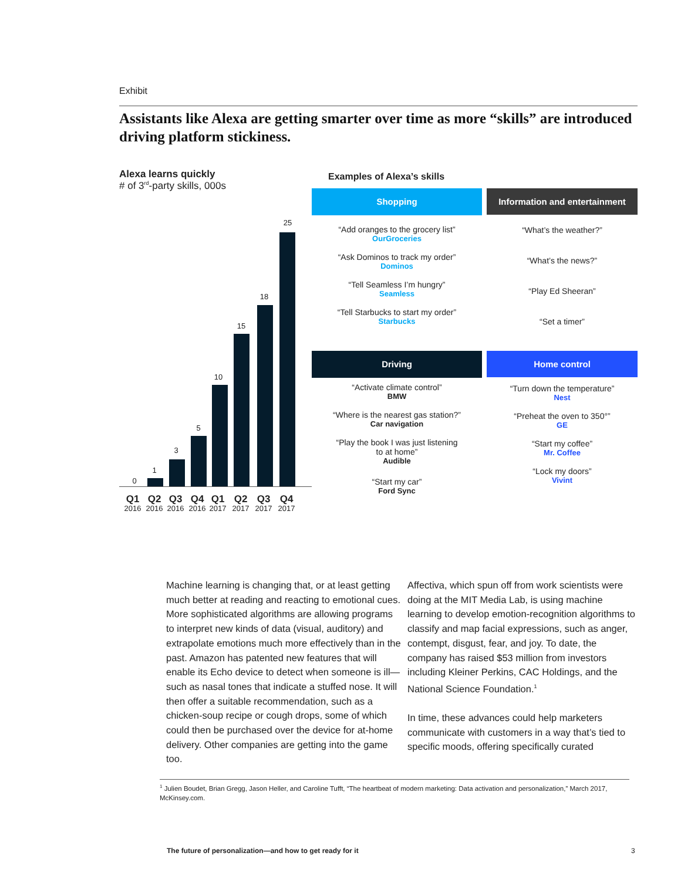Exhibit
Assistants like Alexa are getting smarter over time as more “skills” are introduced driving platform stickiness.
Alexa learns quickly
# of 3<sup>rd</sup>-party skills, 000s
0
1
3
5
10
15
18
25
Q1
2016
Q2
2016
Q3
2016
Q4
2016
Q1
2017
Q2
2017
Q3
2017
Q4
2017
Examples of Alexa’s skills
Shopping
“Add oranges to the grocery list”
OurGroceries
“Ask Dominos to track my order”
Dominos
“Tell Seamless I’m hungry”
Seamless
“Tell Starbucks to start my order”
Starbucks
Information and entertainment
“What’s the weather?”
“What’s the news?”
“Play Ed Sheeran”
“Set a timer”
Driving
“Activate climate control”
BMW
“Where is the nearest gas station?”
Car navigation
“Play the book I was just listening
to at home”
Audible
“Start my car”
Ford Sync
Home control
“Turn down the temperature”
Nest
“Preheat the oven to 350°”
GE
“Start my coffee”
Mr. Coffee
“Lock my doors”
Vivint
Machine learning is changing that, or at least getting much better at reading and reacting to emotional cues. More sophisticated algorithms are allowing programs to interpret new kinds of data (visual, auditory) and extrapolate emotions much more effectively than in the past. Amazon has patented new features that will enable its Echo device to detect when someone is ill—such as nasal tones that indicate a stuffed nose. It will then offer a suitable recommendation, such as a chicken-soup recipe or cough drops, some of which could then be purchased over the device for at-home delivery. Other companies are getting into the game too.
Affectiva, which spun off from work scientists were doing at the MIT Media Lab, is using machine learning to develop emotion-recognition algorithms to classify and map facial expressions, such as anger, contempt, disgust, fear, and joy. To date, the company has raised $53 million from investors including Kleiner Perkins, CAC Holdings, and the National Science Foundation.<sup>1</sup>
In time, these advances could help marketers communicate with customers in a way that’s tied to specific moods, offering specifically curated
<sup>1</sup> Julien Boudet, Brian Gregg, Jason Heller, and Caroline Tufft, “The heartbeat of modern marketing: Data activation and personalization,” March 2017, McKinsey.com.
The future of personalization—and how to get ready for it
3